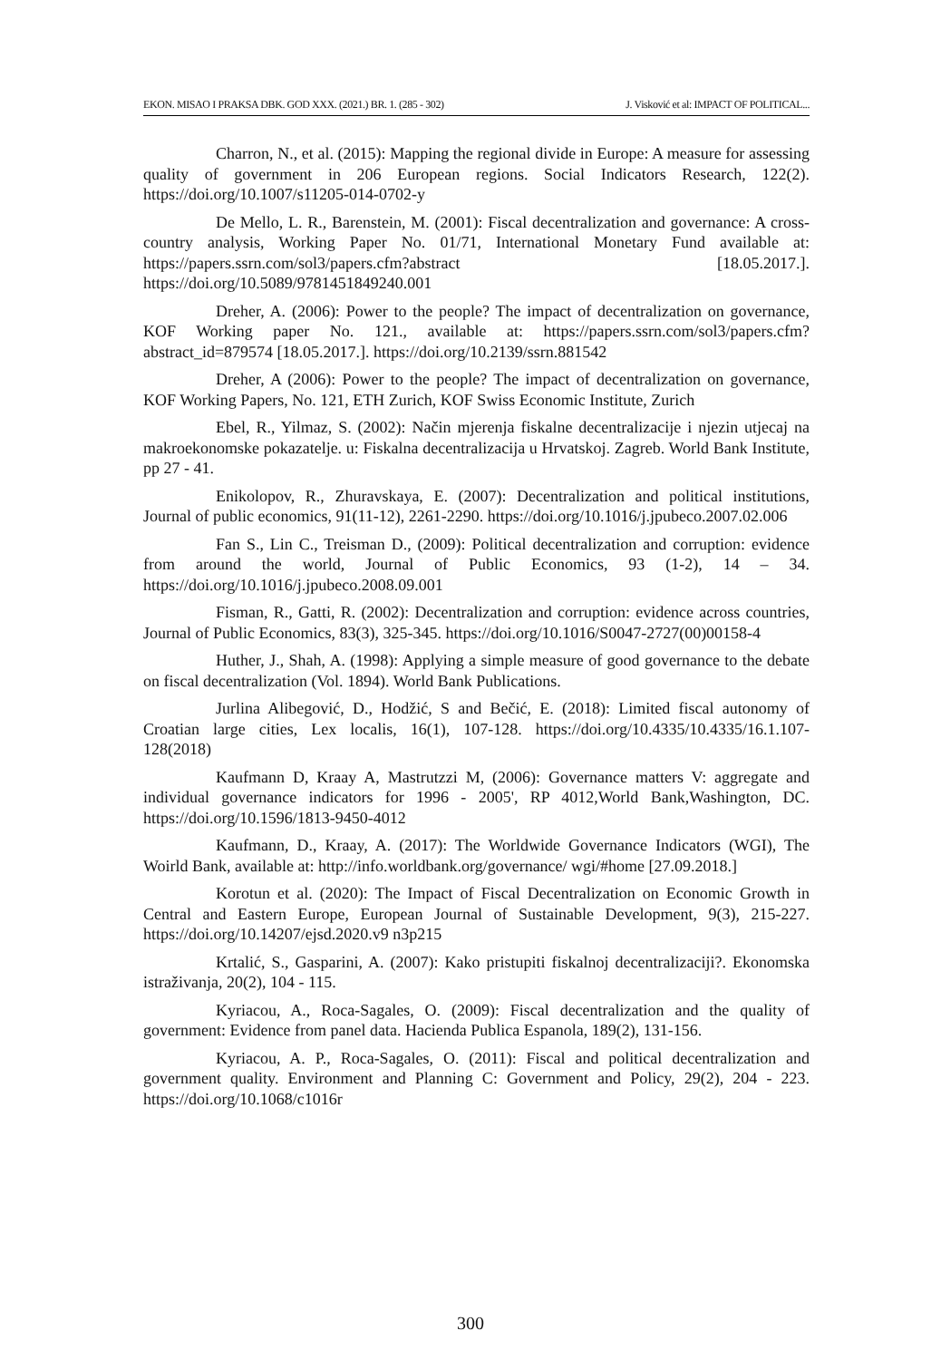EKON. MISAO I PRAKSA DBK. GOD XXX. (2021.) BR. 1. (285 - 302) J. Visković et al: IMPACT OF POLITICAL...
Charron, N., et al. (2015): Mapping the regional divide in Europe: A measure for assessing quality of government in 206 European regions. Social Indicators Research, 122(2). https://doi.org/10.1007/s11205-014-0702-y
De Mello, L. R., Barenstein, M. (2001): Fiscal decentralization and governance: A cross-country analysis, Working Paper No. 01/71, International Monetary Fund available at: https://papers.ssrn.com/sol3/papers.cfm?abstract [18.05.2017.]. https://doi.org/10.5089/9781451849240.001
Dreher, A. (2006): Power to the people? The impact of decentralization on governance, KOF Working paper No. 121., available at: https://papers.ssrn.com/sol3/papers.cfm?abstract_id=879574 [18.05.2017.]. https://doi.org/10.2139/ssrn.881542
Dreher, A (2006): Power to the people? The impact of decentralization on governance, KOF Working Papers, No. 121, ETH Zurich, KOF Swiss Economic Institute, Zurich
Ebel, R., Yilmaz, S. (2002): Način mjerenja fiskalne decentralizacije i njezin utjecaj na makroekonomske pokazatelje. u: Fiskalna decentralizacija u Hrvatskoj. Zagreb. World Bank Institute, pp 27 - 41.
Enikolopov, R., Zhuravskaya, E. (2007): Decentralization and political institutions, Journal of public economics, 91(11-12), 2261-2290. https://doi.org/10.1016/j.jpubeco.2007.02.006
Fan S., Lin C., Treisman D., (2009): Political decentralization and corruption: evidence from around the world, Journal of Public Economics, 93 (1-2), 14 – 34. https://doi.org/10.1016/j.jpubeco.2008.09.001
Fisman, R., Gatti, R. (2002): Decentralization and corruption: evidence across countries, Journal of Public Economics, 83(3), 325-345. https://doi.org/10.1016/S0047-2727(00)00158-4
Huther, J., Shah, A. (1998): Applying a simple measure of good governance to the debate on fiscal decentralization (Vol. 1894). World Bank Publications.
Jurlina Alibegović, D., Hodžić, S and Bečić, E. (2018): Limited fiscal autonomy of Croatian large cities, Lex localis, 16(1), 107-128. https://doi.org/10.4335/10.4335/16.1.107-128(2018)
Kaufmann D, Kraay A, Mastrutzzi M, (2006): Governance matters V: aggregate and individual governance indicators for 1996 - 2005', RP 4012,World Bank,Washington, DC. https://doi.org/10.1596/1813-9450-4012
Kaufmann, D., Kraay, A. (2017): The Worldwide Governance Indicators (WGI), The Woirld Bank, available at: http://info.worldbank.org/governance/ wgi/#home [27.09.2018.]
Korotun et al. (2020): The Impact of Fiscal Decentralization on Economic Growth in Central and Eastern Europe, European Journal of Sustainable Development, 9(3), 215-227. https://doi.org/10.14207/ejsd.2020.v9 n3p215
Krtalić, S., Gasparini, A. (2007): Kako pristupiti fiskalnoj decentralizaciji?. Ekonomska istraživanja, 20(2), 104 - 115.
Kyriacou, A., Roca-Sagales, O. (2009): Fiscal decentralization and the quality of government: Evidence from panel data. Hacienda Publica Espanola, 189(2), 131-156.
Kyriacou, A. P., Roca-Sagales, O. (2011): Fiscal and political decentralization and government quality. Environment and Planning C: Government and Policy, 29(2), 204 - 223. https://doi.org/10.1068/c1016r
300